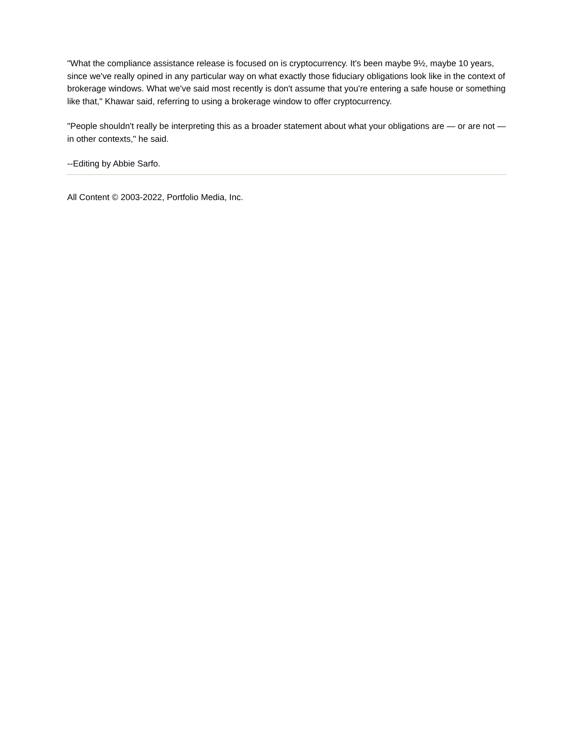"What the compliance assistance release is focused on is cryptocurrency. It's been maybe 9½, maybe 10 years, since we've really opined in any particular way on what exactly those fiduciary obligations look like in the context of brokerage windows. What we've said most recently is don't assume that you're entering a safe house or something like that," Khawar said, referring to using a brokerage window to offer cryptocurrency.
"People shouldn't really be interpreting this as a broader statement about what your obligations are — or are not — in other contexts," he said.
--Editing by Abbie Sarfo.
All Content © 2003-2022, Portfolio Media, Inc.